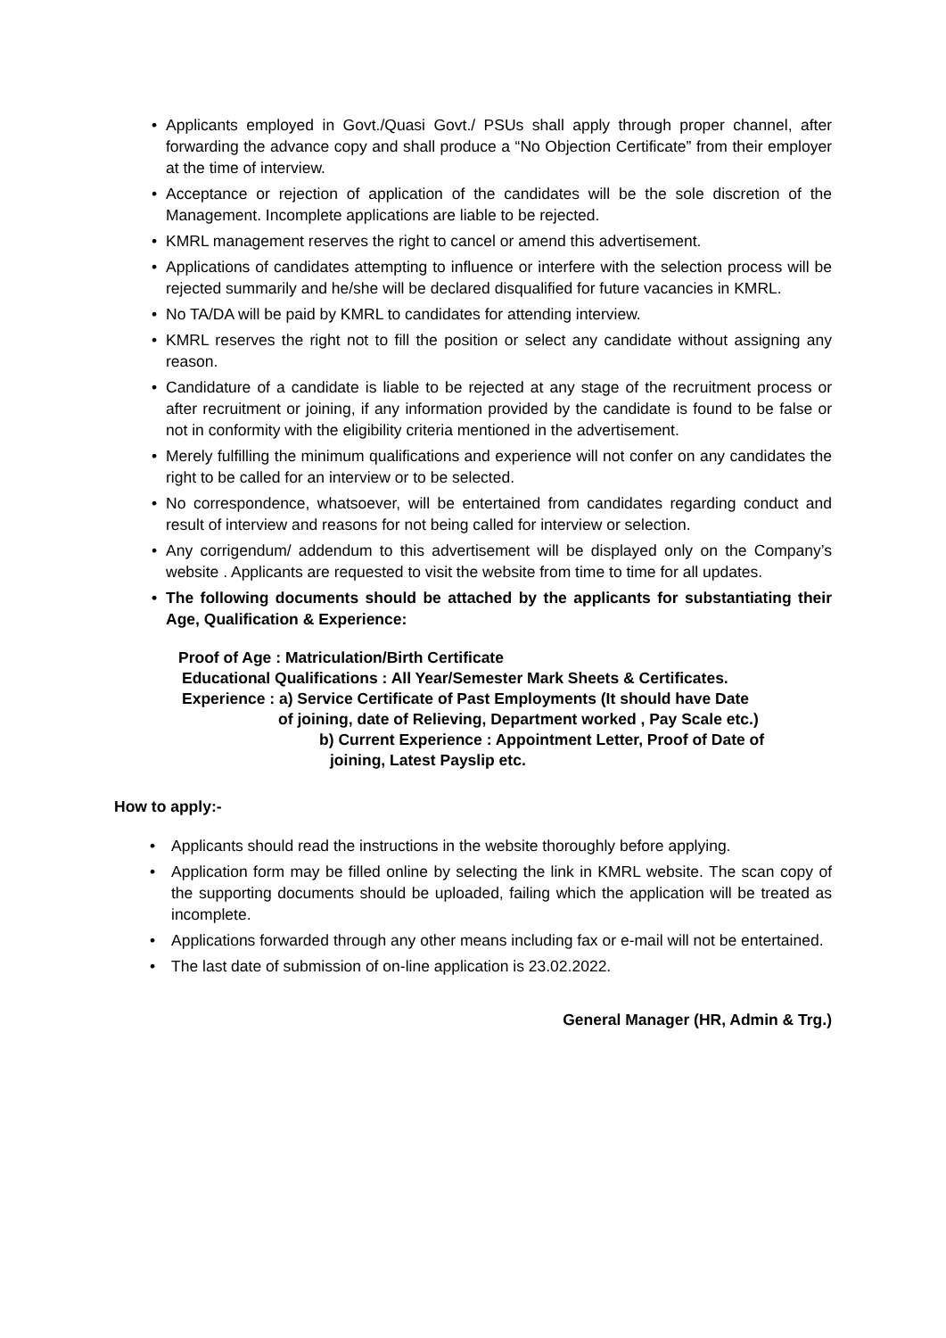• Applicants employed in Govt./Quasi Govt./ PSUs shall apply through proper channel, after forwarding the advance copy and shall produce a “No Objection Certificate” from their employer at the time of interview.
• Acceptance or rejection of application of the candidates will be the sole discretion of the Management. Incomplete applications are liable to be rejected.
• KMRL management reserves the right to cancel or amend this advertisement.
• Applications of candidates attempting to influence or interfere with the selection process will be rejected summarily and he/she will be declared disqualified for future vacancies in KMRL.
• No TA/DA will be paid by KMRL to candidates for attending interview.
• KMRL reserves the right not to fill the position or select any candidate without assigning any reason.
• Candidature of a candidate is liable to be rejected at any stage of the recruitment process or after recruitment or joining, if any information provided by the candidate is found to be false or not in conformity with the eligibility criteria mentioned in the advertisement.
• Merely fulfilling the minimum qualifications and experience will not confer on any candidates the right to be called for an interview or to be selected.
• No correspondence, whatsoever, will be entertained from candidates regarding conduct and result of interview and reasons for not being called for interview or selection.
• Any corrigendum/ addendum to this advertisement will be displayed only on the Company’s website . Applicants are requested to visit the website from time to time for all updates.
• The following documents should be attached by the applicants for substantiating their Age, Qualification & Experience:
Proof of Age : Matriculation/Birth Certificate
Educational Qualifications : All Year/Semester Mark Sheets & Certificates.
Experience : a) Service Certificate of Past Employments (It should have Date
of joining, date of Relieving, Department worked , Pay Scale etc.)
b) Current Experience : Appointment Letter, Proof of Date of
joining, Latest Payslip etc.
How to apply:-
• Applicants should read the instructions in the website thoroughly before applying.
• Application form may be filled online by selecting the link in KMRL website. The scan copy of the supporting documents should be uploaded, failing which the application will be treated as incomplete.
• Applications forwarded through any other means including fax or e-mail will not be entertained.
• The last date of submission of on-line application is 23.02.2022.
General Manager (HR, Admin & Trg.)